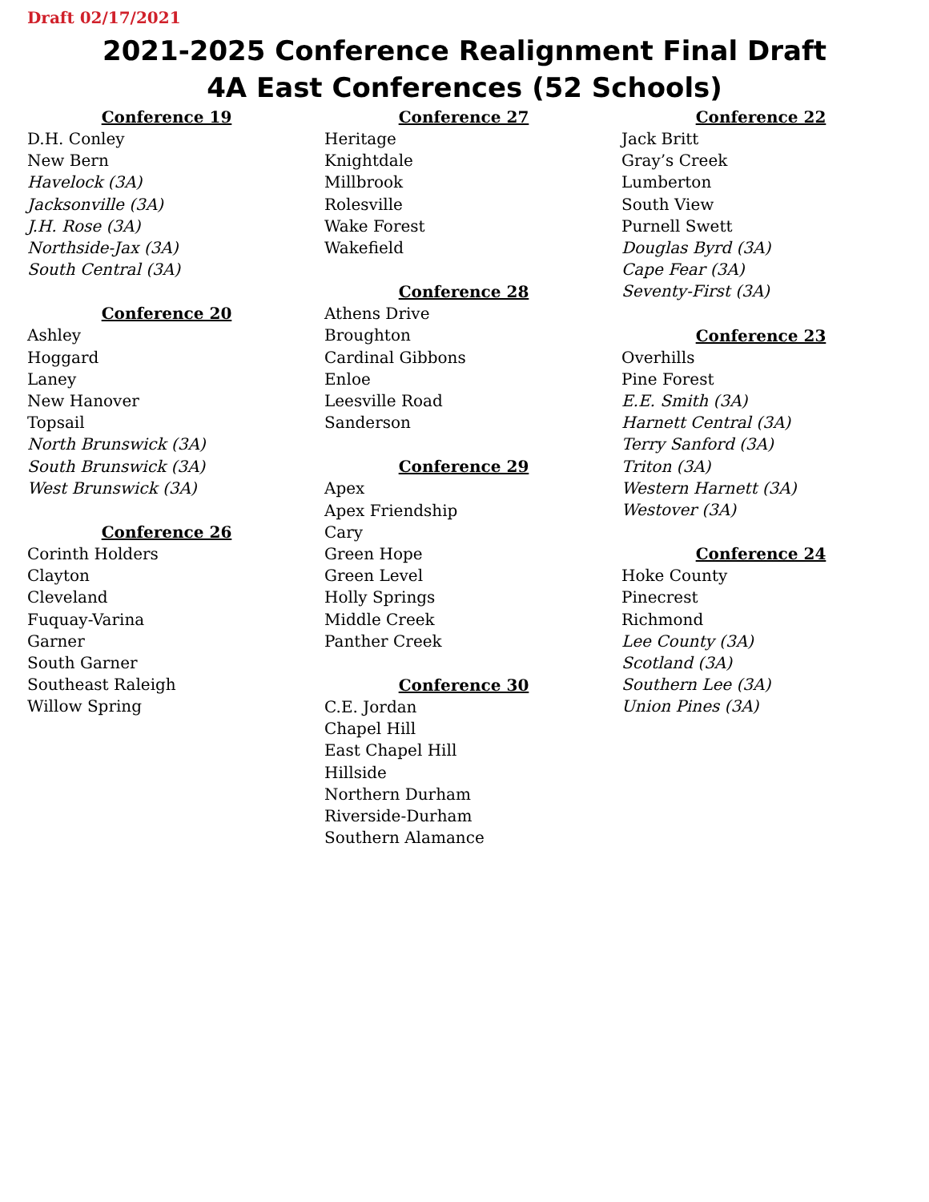Draft 02/17/2021
2021-2025 Conference Realignment Final Draft
4A East Conferences (52 Schools)
Conference 19
D.H. Conley
New Bern
Havelock (3A)
Jacksonville (3A)
J.H. Rose (3A)
Northside-Jax (3A)
South Central (3A)
Conference 20
Ashley
Hoggard
Laney
New Hanover
Topsail
North Brunswick (3A)
South Brunswick (3A)
West Brunswick (3A)
Conference 26
Corinth Holders
Clayton
Cleveland
Fuquay-Varina
Garner
South Garner
Southeast Raleigh
Willow Spring
Conference 27
Heritage
Knightdale
Millbrook
Rolesville
Wake Forest
Wakefield
Conference 28
Athens Drive
Broughton
Cardinal Gibbons
Enloe
Leesville Road
Sanderson
Conference 29
Apex
Apex Friendship
Cary
Green Hope
Green Level
Holly Springs
Middle Creek
Panther Creek
Conference 30
C.E. Jordan
Chapel Hill
East Chapel Hill
Hillside
Northern Durham
Riverside-Durham
Southern Alamance
Conference 22
Jack Britt
Gray’s Creek
Lumberton
South View
Purnell Swett
Douglas Byrd (3A)
Cape Fear (3A)
Seventy-First (3A)
Conference 23
Overhills
Pine Forest
E.E. Smith (3A)
Harnett Central (3A)
Terry Sanford (3A)
Triton (3A)
Western Harnett (3A)
Westover (3A)
Conference 24
Hoke County
Pinecrest
Richmond
Lee County (3A)
Scotland (3A)
Southern Lee (3A)
Union Pines (3A)